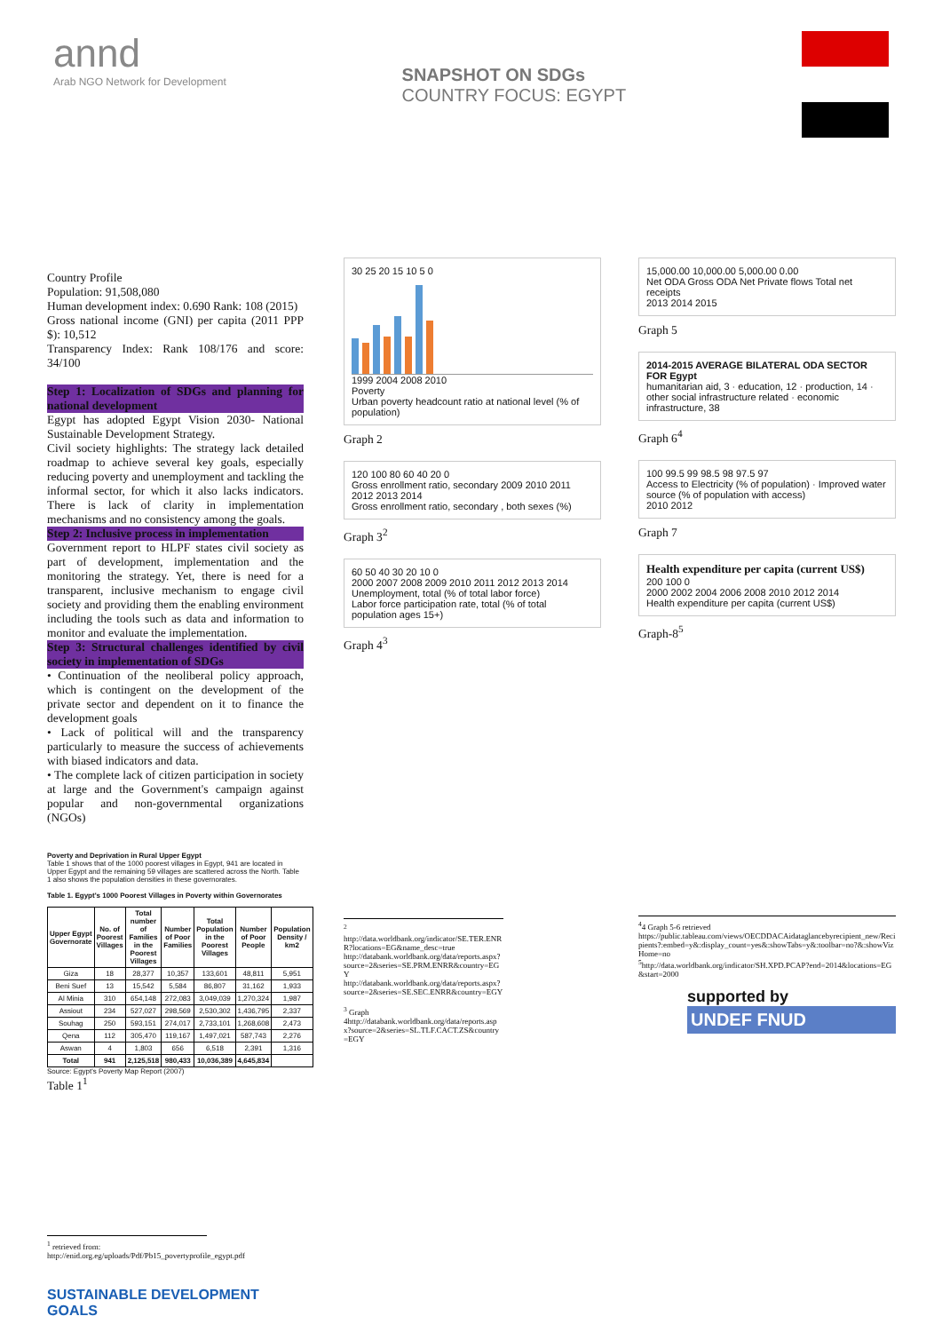annd
Arab NGO Network for Development
SNAPSHOT ON SDGs
COUNTRY FOCUS: EGYPT
Country Profile
Population: 91,508,080
Human development index: 0.690 Rank: 108 (2015)
Gross national income (GNI) per capita (2011 PPP $): 10,512
Transparency Index: Rank 108/176 and score: 34/100
Step 1: Localization of SDGs and planning for national development
Egypt has adopted Egypt Vision 2030- National Sustainable Development Strategy.
Civil society highlights: The strategy lack detailed roadmap to achieve several key goals, especially reducing poverty and unemployment and tackling the informal sector, for which it also lacks indicators. There is lack of clarity in implementation mechanisms and no consistency among the goals.
Step 2: Inclusive process in implementation
Government report to HLPF states civil society as part of development, implementation and the monitoring the strategy. Yet, there is need for a transparent, inclusive mechanism to engage civil society and providing them the enabling environment including the tools such as data and information to monitor and evaluate the implementation.
Step 3: Structural challenges identified by civil society in implementation of SDGs
• Continuation of the neoliberal policy approach, which is contingent on the development of the private sector and dependent on it to finance the development goals
• Lack of political will and the transparency particularly to measure the success of achievements with biased indicators and data.
• The complete lack of citizen participation in society at large and the Government's campaign against popular and non-governmental organizations (NGOs)
Poverty and Deprivation in Rural Upper Egypt
Table 1 shows that of the 1000 poorest villages in Egypt, 941 are located in Upper Egypt and the remaining 59 villages are scattered across the North. Table 1 also shows the population densities in these governorates.
Table 1. Egypt's 1000 Poorest Villages in Poverty within Governorates
| Upper Egypt Governorate | No. of Poorest Villages | Total number of Families in the Poorest Villages | Number of Poor Families | Total Population in the Poorest Villages | Number of Poor People | Population Density / km2 |
| --- | --- | --- | --- | --- | --- | --- |
| Giza | 18 | 28,377 | 10,357 | 133,601 | 48,811 | 5,951 |
| Beni Suef | 13 | 15,542 | 5,584 | 86,807 | 31,162 | 1,933 |
| Al Minia | 310 | 654,148 | 272,083 | 3,049,039 | 1,270,324 | 1,987 |
| Assiout | 234 | 527,027 | 298,569 | 2,530,302 | 1,436,795 | 2,337 |
| Souhag | 250 | 593,151 | 274,017 | 2,733,101 | 1,268,608 | 2,473 |
| Qena | 112 | 305,470 | 119,167 | 1,497,021 | 587,743 | 2,276 |
| Aswan | 4 | 1,803 | 656 | 6,518 | 2,391 | 1,316 |
| Total | 941 | 2,125,518 | 980,433 | 10,036,389 | 4,645,834 | |
Source: Egypt's Poverty Map Report (2007)
Table 1<sup>1</sup>
<sup>1</sup> retrieved from:
http://enid.org.eg/uploads/Pdf/Pb15_povertyprofile_egypt.pdf
SUSTAINABLE DEVELOPMENT GOALS
30 25 20 15 10 5 0
1999 2004 2008 2010
Poverty
Urban poverty headcount ratio at national level (% of population)
Graph 2
120 100 80 60 40 20 0
Gross enrollment ratio, secondary 2009 2010 2011 2012 2013 2014
Gross enrollment ratio, secondary , both sexes (%)
Graph 3<sup>2</sup>
60 50 40 30 20 10 0
2000 2007 2008 2009 2010 2011 2012 2013 2014
Unemployment, total (% of total labor force)
Labor force participation rate, total (% of total population ages 15+)
Graph 4<sup>3</sup>
<sup>2</sup>
http://data.worldbank.org/indicator/SE.TER.ENRR?locations=EG&name_desc=true
http://databank.worldbank.org/data/reports.aspx?source=2&series=SE.PRM.ENRR&country=EGY
http://databank.worldbank.org/data/reports.aspx?source=2&series=SE.SEC.ENRR&country=EGY
<sup>3</sup> Graph
4http://databank.worldbank.org/data/reports.aspx?source=2&series=SL.TLF.CACT.ZS&country=EGY
15,000.00 10,000.00 5,000.00 0.00
Net ODA Gross ODA Net Private flows Total net receipts
2013 2014 2015
Graph 5
2014-2015 AVERAGE BILATERAL ODA SECTOR FOR Egypt
humanitarian aid, 3 · education, 12 · production, 14 · other social infrastructure related · economic infrastructure, 38
Graph 6<sup>4</sup>
100 99.5 99 98.5 98 97.5 97
Access to Electricity (% of population) · Improved water source (% of population with access)
2010 2012
Graph 7
Health expenditure per capita (current US$)
200 100 0
2000 2002 2004 2006 2008 2010 2012 2014
Health expenditure per capita (current US$)
Graph-8<sup>5</sup>
<sup>4</sup> 4 Graph 5-6 retrieved
https://public.tableau.com/views/OECDDACAidataglancebyrecipient_new/Recipients?:embed=y&:display_count=yes&:showTabs=y&:toolbar=no?&:showVizHome=no
<sup>5</sup> http://data.worldbank.org/indicator/SH.XPD.PCAP?end=2014&locations=EG&start=2000
supported by
UNDEF FNUD